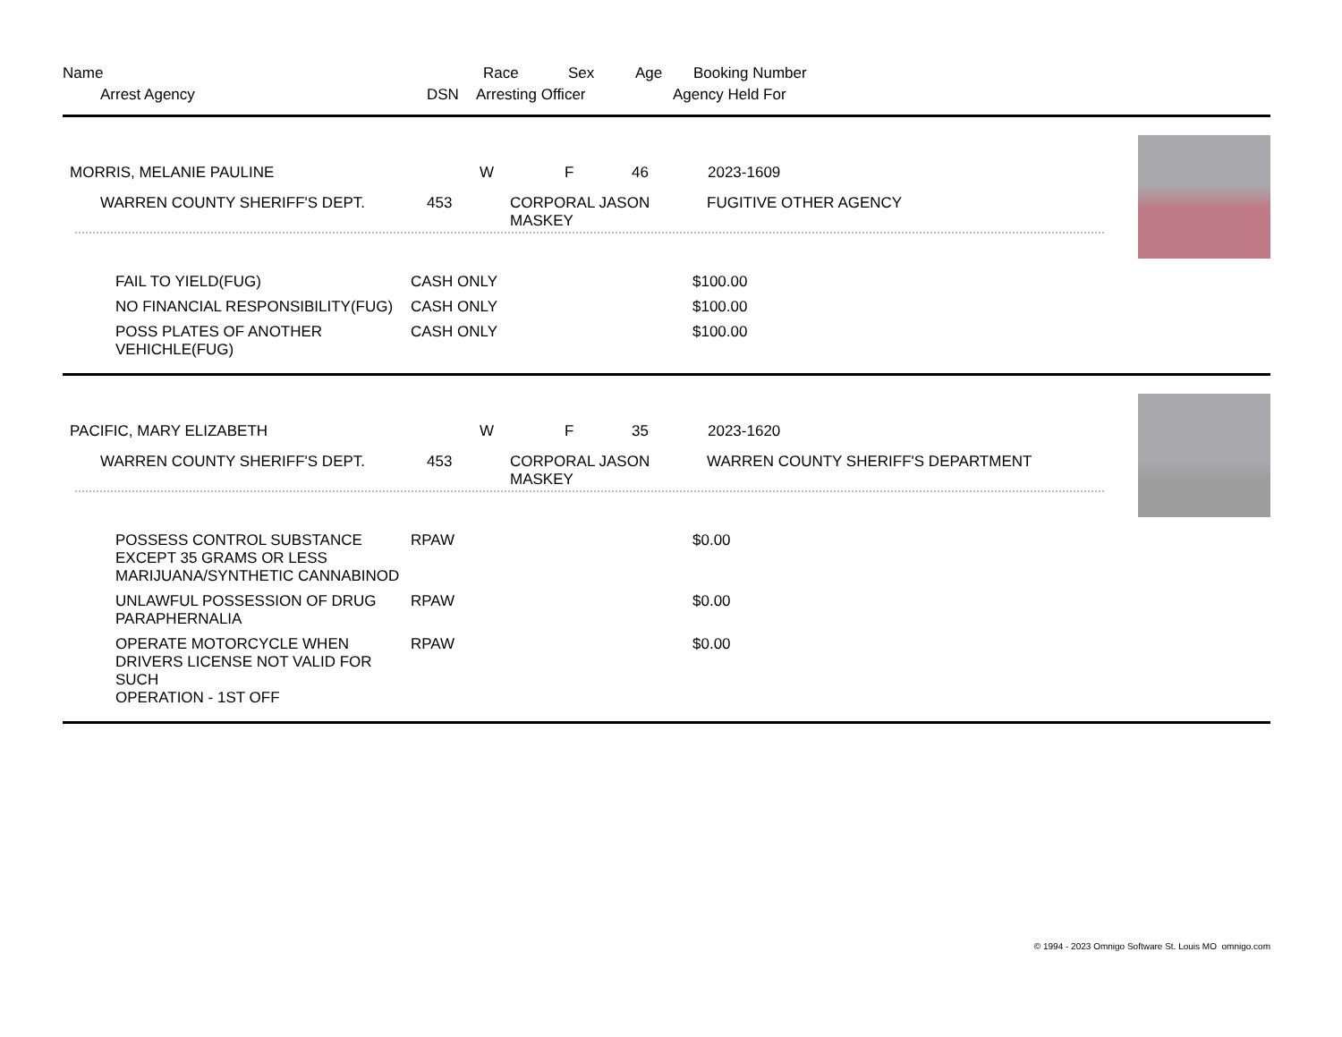| Name | Race | Sex | Age | Booking Number |
| Arrest Agency | DSN | Arresting Officer | Agency Held For |
| MORRIS, MELANIE PAULINE | W | F | 46 | 2023-1609 |
| WARREN COUNTY SHERIFF'S DEPT. | 453 | CORPORAL JASON MASKEY | FUGITIVE OTHER AGENCY |
| FAIL TO YIELD(FUG) | CASH ONLY | $100.00 |
| NO FINANCIAL RESPONSIBILITY(FUG) | CASH ONLY | $100.00 |
| POSS PLATES OF ANOTHER VEHICHLE(FUG) | CASH ONLY | $100.00 |
| PACIFIC, MARY ELIZABETH | W | F | 35 | 2023-1620 |
| WARREN COUNTY SHERIFF'S DEPT. | 453 | CORPORAL JASON MASKEY | WARREN COUNTY SHERIFF'S DEPARTMENT |
| POSSESS CONTROL SUBSTANCE EXCEPT 35 GRAMS OR LESS MARIJUANA/SYNTHETIC CANNABINOD | RPAW | $0.00 |
| UNLAWFUL POSSESSION OF DRUG PARAPHERNALIA | RPAW | $0.00 |
| OPERATE MOTORCYCLE WHEN DRIVERS LICENSE NOT VALID FOR SUCH OPERATION - 1ST OFF | RPAW | $0.00 |
© 1994 - 2023 Omnigo Software St. Louis MO omnigo.com